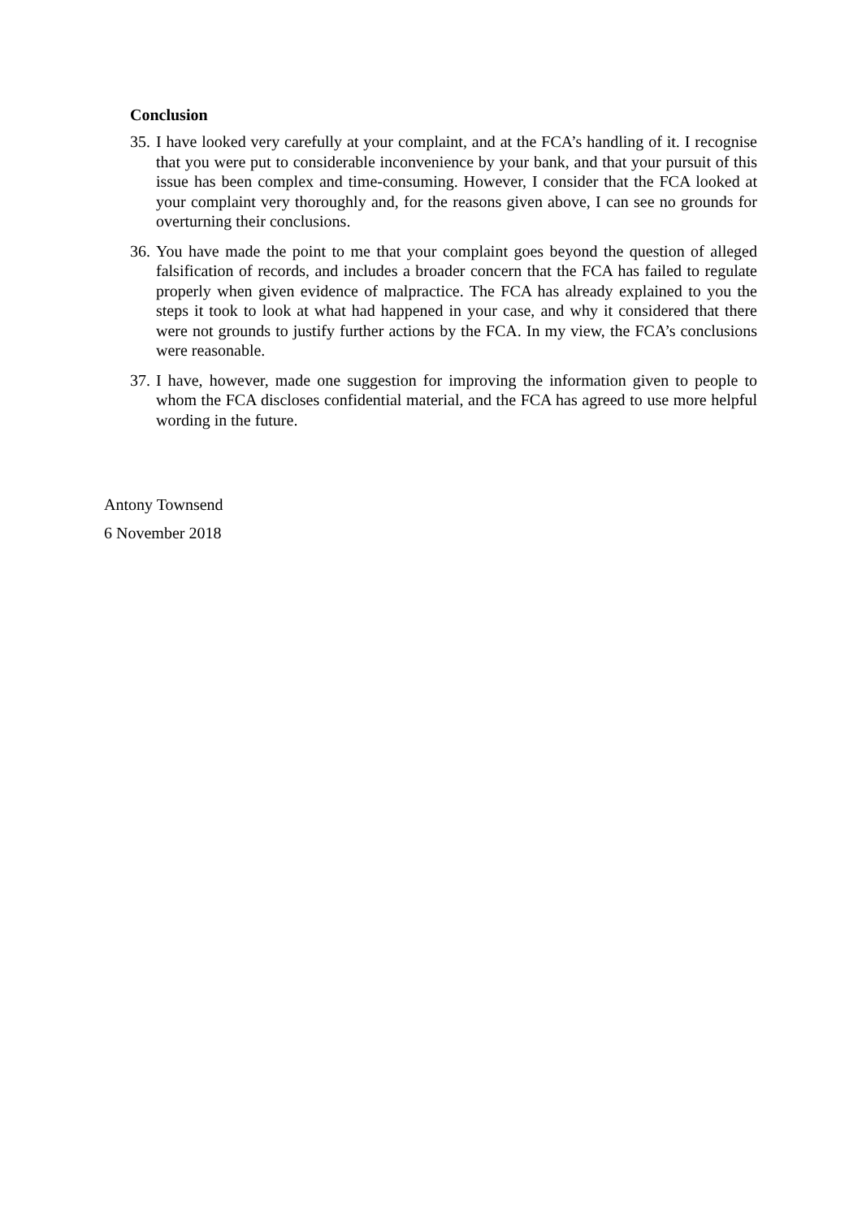Conclusion
35.
I have looked very carefully at your complaint, and at the FCA’s handling of it. I recognise that you were put to considerable inconvenience by your bank, and that your pursuit of this issue has been complex and time-consuming. However, I consider that the FCA looked at your complaint very thoroughly and, for the reasons given above, I can see no grounds for overturning their conclusions.
36.
You have made the point to me that your complaint goes beyond the question of alleged falsification of records, and includes a broader concern that the FCA has failed to regulate properly when given evidence of malpractice. The FCA has already explained to you the steps it took to look at what had happened in your case, and why it considered that there were not grounds to justify further actions by the FCA. In my view, the FCA’s conclusions were reasonable.
37.
I have, however, made one suggestion for improving the information given to people to whom the FCA discloses confidential material, and the FCA has agreed to use more helpful wording in the future.
Antony Townsend
6 November 2018